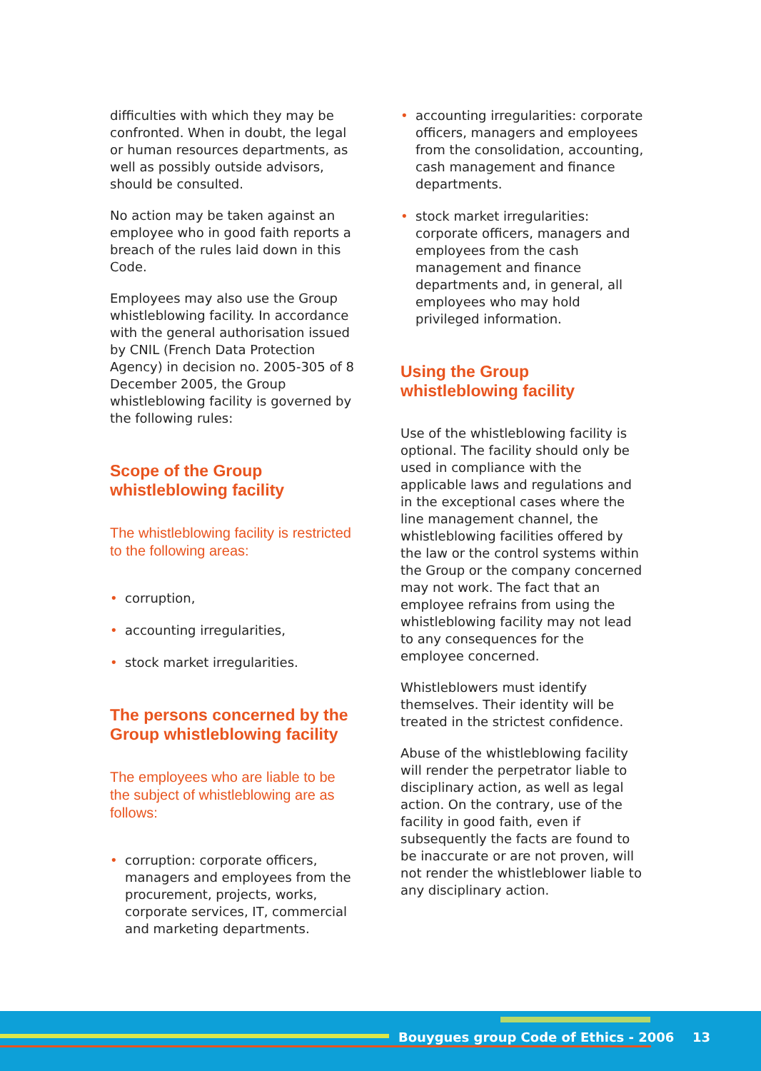difficulties with which they may be confronted. When in doubt, the legal or human resources departments, as well as possibly outside advisors, should be consulted.
No action may be taken against an employee who in good faith reports a breach of the rules laid down in this Code.
Employees may also use the Group whistleblowing facility. In accordance with the general authorisation issued by CNIL (French Data Protection Agency) in decision no. 2005-305 of 8 December 2005, the Group whistleblowing facility is governed by the following rules:
Scope of the Group whistleblowing facility
The whistleblowing facility is restricted to the following areas:
• corruption,
• accounting irregularities,
• stock market irregularities.
The persons concerned by the Group whistleblowing facility
The employees who are liable to be the subject of whistleblowing are as follows:
• corruption: corporate officers, managers and employees from the procurement, projects, works, corporate services, IT, commercial and marketing departments.
• accounting irregularities: corporate officers, managers and employees from the consolidation, accounting, cash management and finance departments.
• stock market irregularities: corporate officers, managers and employees from the cash management and finance departments and, in general, all employees who may hold privileged information.
Using the Group whistleblowing facility
Use of the whistleblowing facility is optional. The facility should only be used in compliance with the applicable laws and regulations and in the exceptional cases where the line management channel, the whistleblowing facilities offered by the law or the control systems within the Group or the company concerned may not work. The fact that an employee refrains from using the whistleblowing facility may not lead to any consequences for the employee concerned.
Whistleblowers must identify themselves. Their identity will be treated in the strictest confidence.
Abuse of the whistleblowing facility will render the perpetrator liable to disciplinary action, as well as legal action. On the contrary, use of the facility in good faith, even if subsequently the facts are found to be inaccurate or are not proven, will not render the whistleblower liable to any disciplinary action.
Bouygues group Code of Ethics - 2006
13